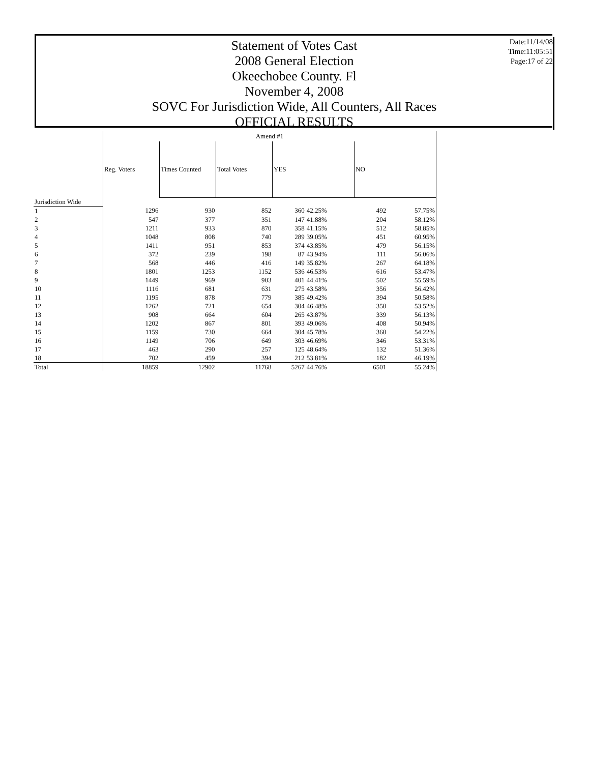Statement of Votes Cast
2008 General Election
Okeechobee County. Fl
November 4, 2008
SOVC For Jurisdiction Wide, All Counters, All Races
OFFICIAL RESULTS
Date:11/14/08
Time:11:05:51
Page:17 of 22
| | Amend #1 | | | | | | |
| --- | --- | --- | --- | --- | --- | --- | --- |
| | Reg. Voters | Times Counted | Total Votes | YES | | NO | |
| Jurisdiction Wide | | | | | | | |
| 1 | 1296 | 930 | 852 | 360 | 42.25% | 492 | 57.75% |
| 2 | 547 | 377 | 351 | 147 | 41.88% | 204 | 58.12% |
| 3 | 1211 | 933 | 870 | 358 | 41.15% | 512 | 58.85% |
| 4 | 1048 | 808 | 740 | 289 | 39.05% | 451 | 60.95% |
| 5 | 1411 | 951 | 853 | 374 | 43.85% | 479 | 56.15% |
| 6 | 372 | 239 | 198 | 87 | 43.94% | 111 | 56.06% |
| 7 | 568 | 446 | 416 | 149 | 35.82% | 267 | 64.18% |
| 8 | 1801 | 1253 | 1152 | 536 | 46.53% | 616 | 53.47% |
| 9 | 1449 | 969 | 903 | 401 | 44.41% | 502 | 55.59% |
| 10 | 1116 | 681 | 631 | 275 | 43.58% | 356 | 56.42% |
| 11 | 1195 | 878 | 779 | 385 | 49.42% | 394 | 50.58% |
| 12 | 1262 | 721 | 654 | 304 | 46.48% | 350 | 53.52% |
| 13 | 908 | 664 | 604 | 265 | 43.87% | 339 | 56.13% |
| 14 | 1202 | 867 | 801 | 393 | 49.06% | 408 | 50.94% |
| 15 | 1159 | 730 | 664 | 304 | 45.78% | 360 | 54.22% |
| 16 | 1149 | 706 | 649 | 303 | 46.69% | 346 | 53.31% |
| 17 | 463 | 290 | 257 | 125 | 48.64% | 132 | 51.36% |
| 18 | 702 | 459 | 394 | 212 | 53.81% | 182 | 46.19% |
| Total | 18859 | 12902 | 11768 | 5267 | 44.76% | 6501 | 55.24% |